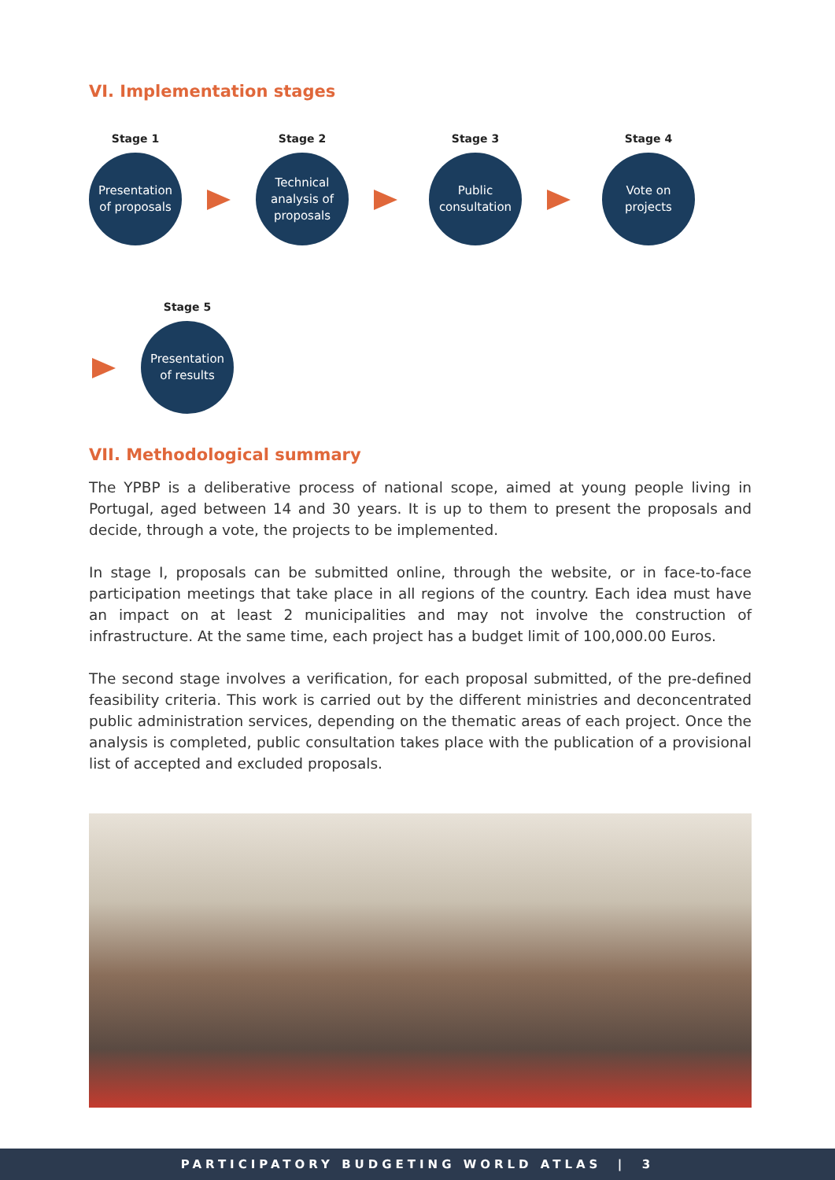VI. Implementation stages
Stage 1
Presentation
of proposals
Stage 2
Technical
analysis of
proposals
Stage 3
Public
consultation
Stage 4
Vote on
projects
Stage 5
Presentation
of results
VII. Methodological summary
The YPBP is a deliberative process of national scope, aimed at young people living in Portugal, aged between 14 and 30 years. It is up to them to present the proposals and decide, through a vote, the projects to be implemented.
In stage I, proposals can be submitted online, through the website, or in face-to-face participation meetings that take place in all regions of the country. Each idea must have an impact on at least 2 municipalities and may not involve the construction of infrastructure. At the same time, each project has a budget limit of 100,000.00 Euros.
The second stage involves a verification, for each proposal submitted, of the pre-defined feasibility criteria. This work is carried out by the different ministries and deconcentrated public administration services, depending on the thematic areas of each project. Once the analysis is completed, public consultation takes place with the publication of a provisional list of accepted and excluded proposals.
PARTICIPATORY BUDGETING WORLD ATLAS | 3